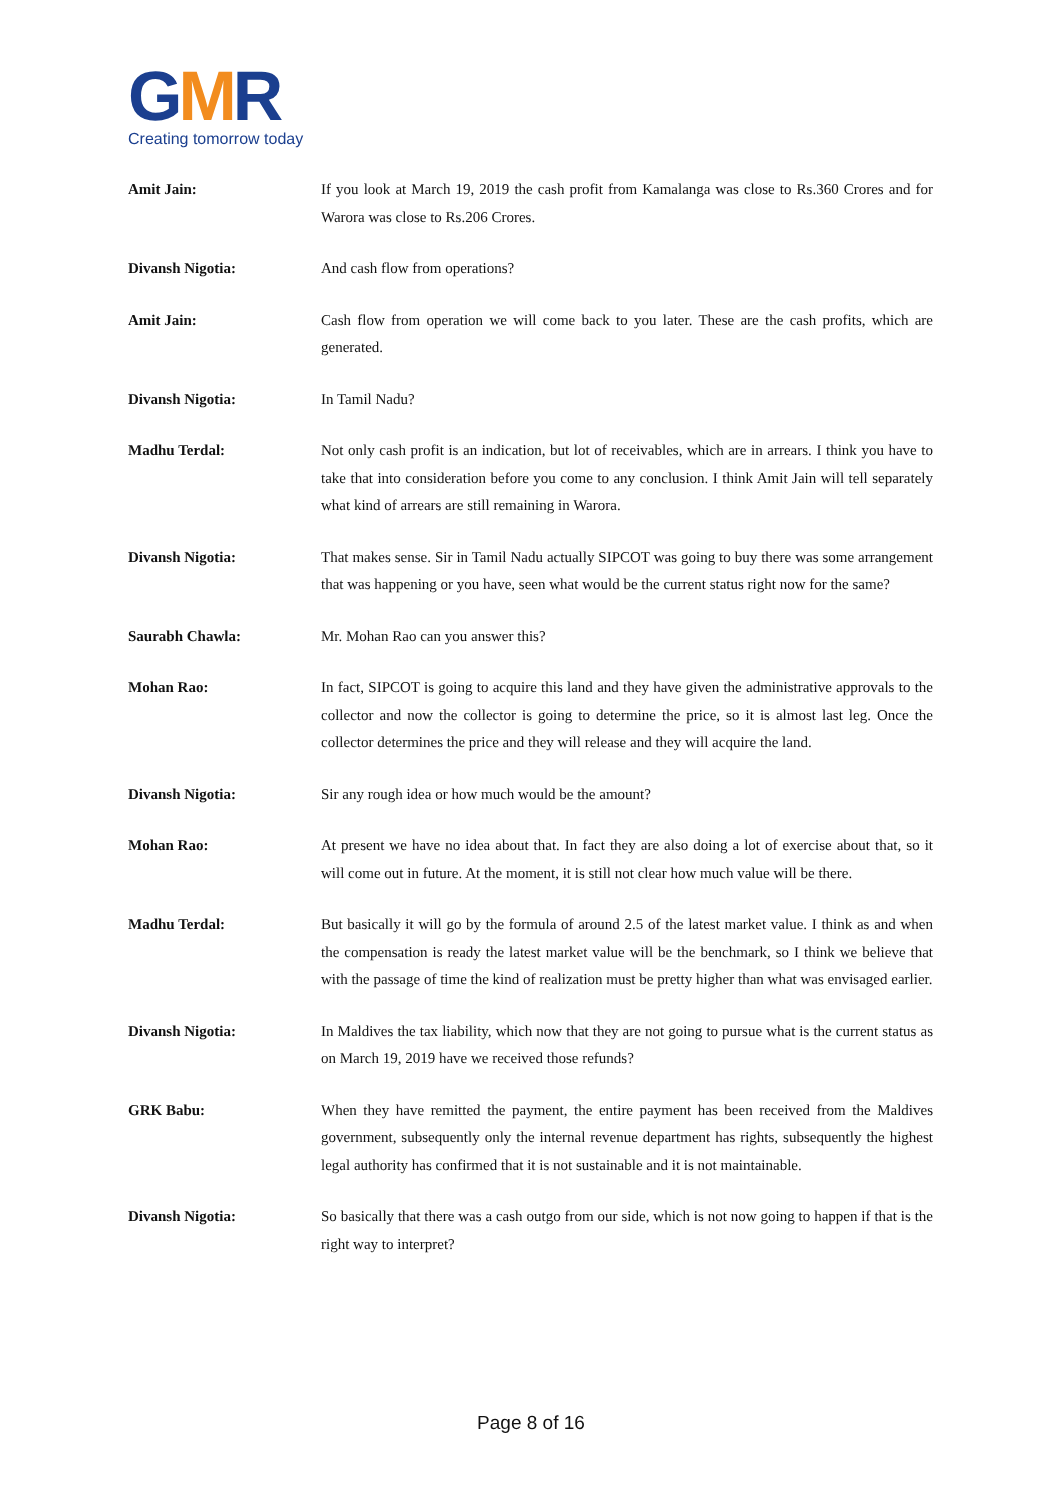GMR
Creating tomorrow today
Amit Jain: If you look at March 19, 2019 the cash profit from Kamalanga was close to Rs.360 Crores and for Warora was close to Rs.206 Crores.
Divansh Nigotia: And cash flow from operations?
Amit Jain: Cash flow from operation we will come back to you later. These are the cash profits, which are generated.
Divansh Nigotia: In Tamil Nadu?
Madhu Terdal: Not only cash profit is an indication, but lot of receivables, which are in arrears. I think you have to take that into consideration before you come to any conclusion. I think Amit Jain will tell separately what kind of arrears are still remaining in Warora.
Divansh Nigotia: That makes sense. Sir in Tamil Nadu actually SIPCOT was going to buy there was some arrangement that was happening or you have, seen what would be the current status right now for the same?
Saurabh Chawla: Mr. Mohan Rao can you answer this?
Mohan Rao: In fact, SIPCOT is going to acquire this land and they have given the administrative approvals to the collector and now the collector is going to determine the price, so it is almost last leg. Once the collector determines the price and they will release and they will acquire the land.
Divansh Nigotia: Sir any rough idea or how much would be the amount?
Mohan Rao: At present we have no idea about that. In fact they are also doing a lot of exercise about that, so it will come out in future. At the moment, it is still not clear how much value will be there.
Madhu Terdal: But basically it will go by the formula of around 2.5 of the latest market value. I think as and when the compensation is ready the latest market value will be the benchmark, so I think we believe that with the passage of time the kind of realization must be pretty higher than what was envisaged earlier.
Divansh Nigotia: In Maldives the tax liability, which now that they are not going to pursue what is the current status as on March 19, 2019 have we received those refunds?
GRK Babu: When they have remitted the payment, the entire payment has been received from the Maldives government, subsequently only the internal revenue department has rights, subsequently the highest legal authority has confirmed that it is not sustainable and it is not maintainable.
Divansh Nigotia: So basically that there was a cash outgo from our side, which is not now going to happen if that is the right way to interpret?
Page 8 of 16